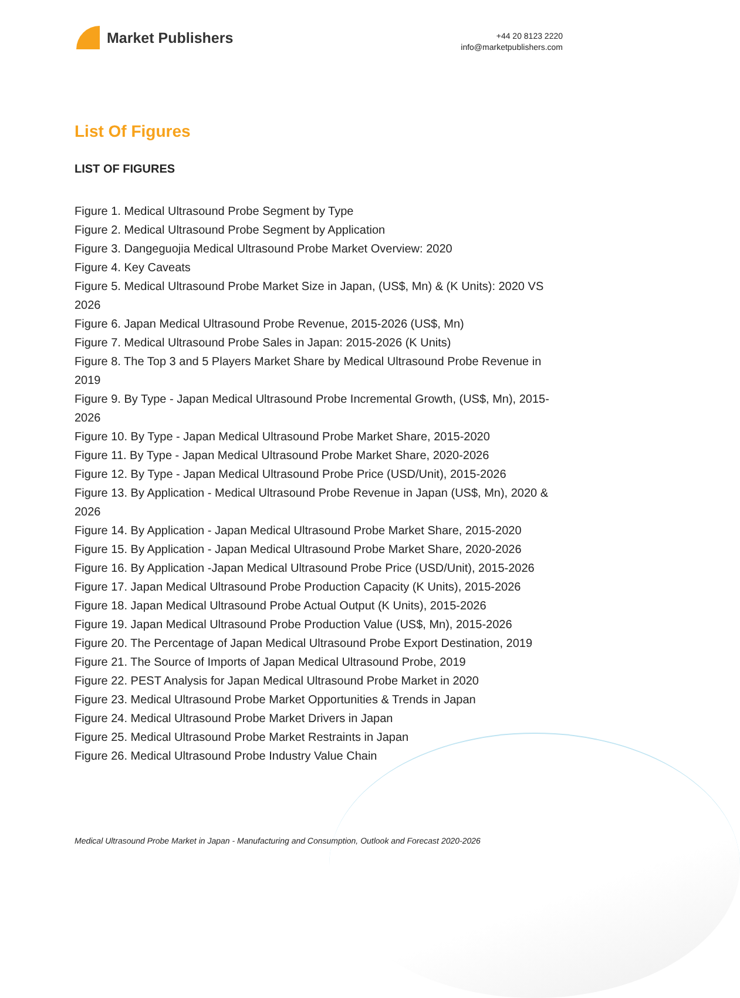Market Publishers
+44 20 8123 2220
info@marketpublishers.com
List Of Figures
LIST OF FIGURES
Figure 1. Medical Ultrasound Probe Segment by Type
Figure 2. Medical Ultrasound Probe Segment by Application
Figure 3. Dangeguojia Medical Ultrasound Probe Market Overview: 2020
Figure 4. Key Caveats
Figure 5. Medical Ultrasound Probe Market Size in Japan, (US$, Mn) & (K Units): 2020 VS 2026
Figure 6. Japan Medical Ultrasound Probe Revenue, 2015-2026 (US$, Mn)
Figure 7. Medical Ultrasound Probe Sales in Japan: 2015-2026 (K Units)
Figure 8. The Top 3 and 5 Players Market Share by Medical Ultrasound Probe Revenue in 2019
Figure 9. By Type - Japan Medical Ultrasound Probe Incremental Growth, (US$, Mn), 2015-2026
Figure 10. By Type - Japan Medical Ultrasound Probe Market Share, 2015-2020
Figure 11. By Type - Japan Medical Ultrasound Probe Market Share, 2020-2026
Figure 12. By Type - Japan Medical Ultrasound Probe Price (USD/Unit), 2015-2026
Figure 13. By Application - Medical Ultrasound Probe Revenue in Japan (US$, Mn), 2020 & 2026
Figure 14. By Application - Japan Medical Ultrasound Probe Market Share, 2015-2020
Figure 15. By Application - Japan Medical Ultrasound Probe Market Share, 2020-2026
Figure 16. By Application -Japan Medical Ultrasound Probe Price (USD/Unit), 2015-2026
Figure 17. Japan Medical Ultrasound Probe Production Capacity (K Units), 2015-2026
Figure 18. Japan Medical Ultrasound Probe Actual Output (K Units), 2015-2026
Figure 19. Japan Medical Ultrasound Probe Production Value (US$, Mn), 2015-2026
Figure 20. The Percentage of Japan Medical Ultrasound Probe Export Destination, 2019
Figure 21. The Source of Imports of Japan Medical Ultrasound Probe, 2019
Figure 22. PEST Analysis for Japan Medical Ultrasound Probe Market in 2020
Figure 23. Medical Ultrasound Probe Market Opportunities & Trends in Japan
Figure 24. Medical Ultrasound Probe Market Drivers in Japan
Figure 25. Medical Ultrasound Probe Market Restraints in Japan
Figure 26. Medical Ultrasound Probe Industry Value Chain
Medical Ultrasound Probe Market in Japan - Manufacturing and Consumption, Outlook and Forecast 2020-2026